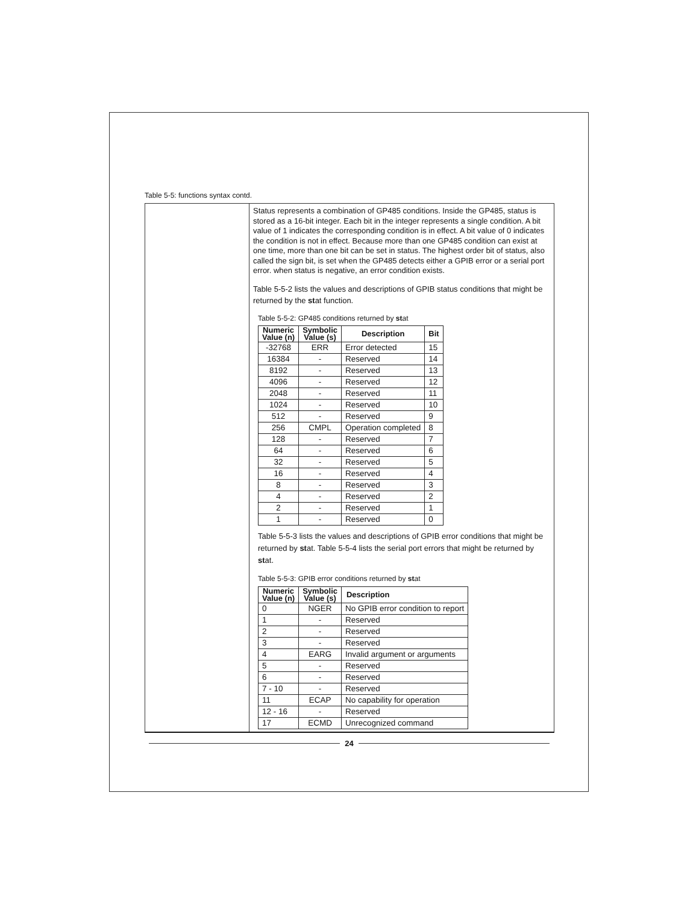Table 5-5: functions syntax contd.
Status represents a combination of GP485 conditions. Inside the GP485, status is stored as a 16-bit integer. Each bit in the integer represents a single condition. A bit value of 1 indicates the corresponding condition is in effect. A bit value of 0 indicates the condition is not in effect. Because more than one GP485 condition can exist at one time, more than one bit can be set in status. The highest order bit of status, also called the sign bit, is set when the GP485 detects either a GPIB error or a serial port error. when status is negative, an error condition exists.
Table 5-5-2 lists the values and descriptions of GPIB status conditions that might be returned by the stat function.
Table 5-5-2: GP485 conditions returned by stat
| Numeric Value (n) | Symbolic Value (s) | Description | Bit |
| --- | --- | --- | --- |
| -32768 | ERR | Error detected | 15 |
| 16384 | - | Reserved | 14 |
| 8192 | - | Reserved | 13 |
| 4096 | - | Reserved | 12 |
| 2048 | - | Reserved | 11 |
| 1024 | - | Reserved | 10 |
| 512 | - | Reserved | 9 |
| 256 | CMPL | Operation completed | 8 |
| 128 | - | Reserved | 7 |
| 64 | - | Reserved | 6 |
| 32 | - | Reserved | 5 |
| 16 | - | Reserved | 4 |
| 8 | - | Reserved | 3 |
| 4 | - | Reserved | 2 |
| 2 | - | Reserved | 1 |
| 1 | - | Reserved | 0 |
Table 5-5-3 lists the values and descriptions of GPIB error conditions that might be returned by stat. Table 5-5-4 lists the serial port errors that might be returned by stat.
Table 5-5-3: GPIB error conditions returned by stat
| Numeric Value (n) | Symbolic Value (s) | Description |
| --- | --- | --- |
| 0 | NGER | No GPIB error condition to report |
| 1 | - | Reserved |
| 2 | - | Reserved |
| 3 | - | Reserved |
| 4 | EARG | Invalid argument or arguments |
| 5 | - | Reserved |
| 6 | - | Reserved |
| 7 - 10 | - | Reserved |
| 11 | ECAP | No capability for operation |
| 12 - 16 | - | Reserved |
| 17 | ECMD | Unrecognized command |
24